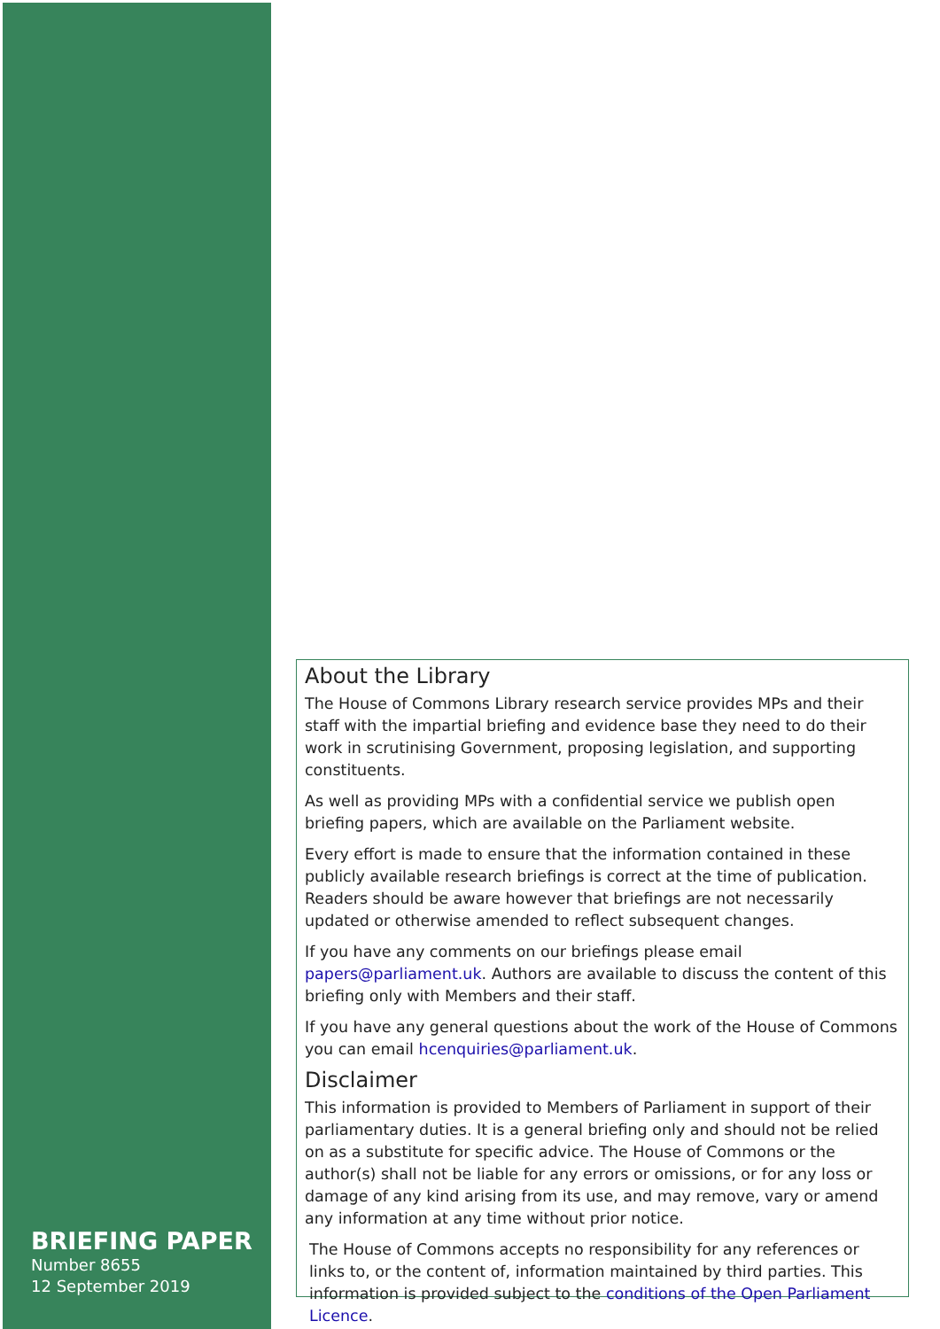BRIEFING PAPER
Number 8655
12 September 2019
About the Library
The House of Commons Library research service provides MPs and their staff with the impartial briefing and evidence base they need to do their work in scrutinising Government, proposing legislation, and supporting constituents.
As well as providing MPs with a confidential service we publish open briefing papers, which are available on the Parliament website.
Every effort is made to ensure that the information contained in these publicly available research briefings is correct at the time of publication. Readers should be aware however that briefings are not necessarily updated or otherwise amended to reflect subsequent changes.
If you have any comments on our briefings please email papers@parliament.uk. Authors are available to discuss the content of this briefing only with Members and their staff.
If you have any general questions about the work of the House of Commons you can email hcenquiries@parliament.uk.
Disclaimer
This information is provided to Members of Parliament in support of their parliamentary duties. It is a general briefing only and should not be relied on as a substitute for specific advice. The House of Commons or the author(s) shall not be liable for any errors or omissions, or for any loss or damage of any kind arising from its use, and may remove, vary or amend any information at any time without prior notice.
The House of Commons accepts no responsibility for any references or links to, or the content of, information maintained by third parties. This information is provided subject to the conditions of the Open Parliament Licence.